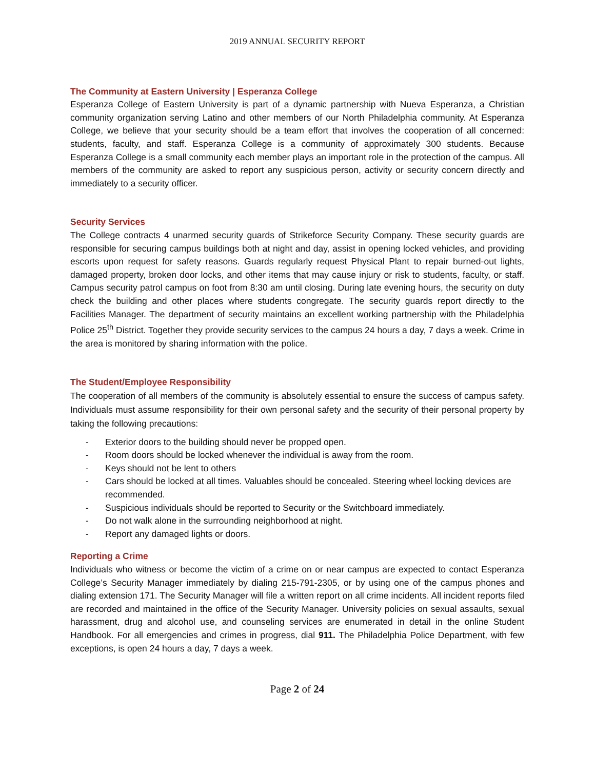2019 ANNUAL SECURITY REPORT
The Community at Eastern University | Esperanza College
Esperanza College of Eastern University is part of a dynamic partnership with Nueva Esperanza, a Christian community organization serving Latino and other members of our North Philadelphia community. At Esperanza College, we believe that your security should be a team effort that involves the cooperation of all concerned: students, faculty, and staff. Esperanza College is a community of approximately 300 students. Because Esperanza College is a small community each member plays an important role in the protection of the campus. All members of the community are asked to report any suspicious person, activity or security concern directly and immediately to a security officer.
Security Services
The College contracts 4 unarmed security guards of Strikeforce Security Company. These security guards are responsible for securing campus buildings both at night and day, assist in opening locked vehicles, and providing escorts upon request for safety reasons. Guards regularly request Physical Plant to repair burned-out lights, damaged property, broken door locks, and other items that may cause injury or risk to students, faculty, or staff. Campus security patrol campus on foot from 8:30 am until closing. During late evening hours, the security on duty check the building and other places where students congregate. The security guards report directly to the Facilities Manager. The department of security maintains an excellent working partnership with the Philadelphia Police 25<sup>th</sup> District. Together they provide security services to the campus 24 hours a day, 7 days a week. Crime in the area is monitored by sharing information with the police.
The Student/Employee Responsibility
The cooperation of all members of the community is absolutely essential to ensure the success of campus safety. Individuals must assume responsibility for their own personal safety and the security of their personal property by taking the following precautions:
- Exterior doors to the building should never be propped open.
- Room doors should be locked whenever the individual is away from the room.
- Keys should not be lent to others
- Cars should be locked at all times. Valuables should be concealed. Steering wheel locking devices are recommended.
- Suspicious individuals should be reported to Security or the Switchboard immediately.
- Do not walk alone in the surrounding neighborhood at night.
- Report any damaged lights or doors.
Reporting a Crime
Individuals who witness or become the victim of a crime on or near campus are expected to contact Esperanza College’s Security Manager immediately by dialing 215-791-2305, or by using one of the campus phones and dialing extension 171. The Security Manager will file a written report on all crime incidents. All incident reports filed are recorded and maintained in the office of the Security Manager. University policies on sexual assaults, sexual harassment, drug and alcohol use, and counseling services are enumerated in detail in the online Student Handbook. For all emergencies and crimes in progress, dial 911. The Philadelphia Police Department, with few exceptions, is open 24 hours a day, 7 days a week.
Page 2 of 24